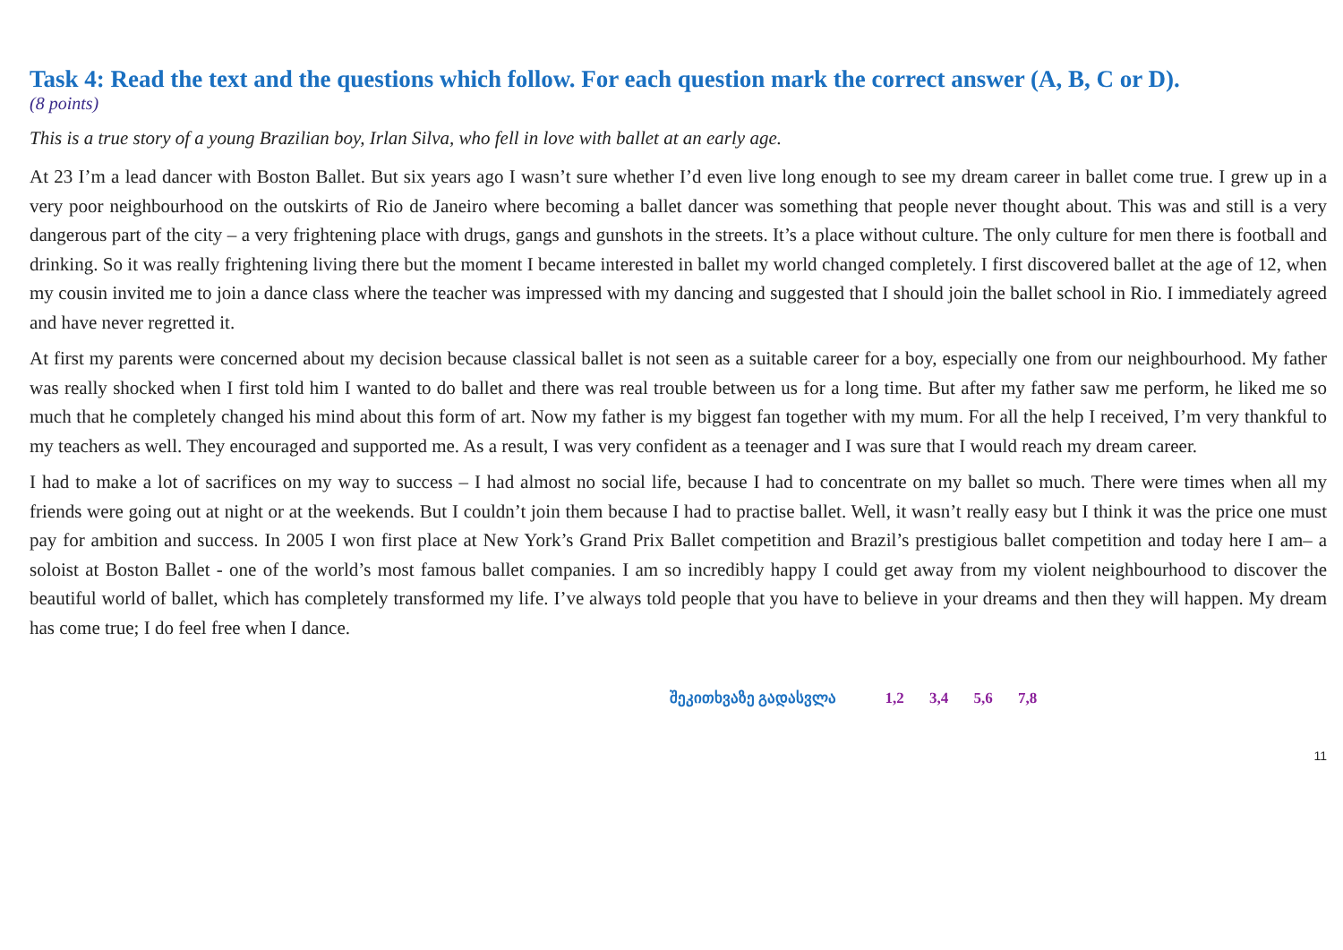Task 4: Read the text and the questions which follow. For each question mark the correct answer (A, B, C or D).
(8 points)
This is a true story of a young Brazilian boy, Irlan Silva, who fell in love with ballet at an early age.
At 23 I’m a lead dancer with Boston Ballet. But six years ago I wasn’t sure whether I’d even live long enough to see my dream career in ballet come true. I grew up in a very poor neighbourhood on the outskirts of Rio de Janeiro where becoming a ballet dancer was something that people never thought about. This was and still is a very dangerous part of the city – a very frightening place with drugs, gangs and gunshots in the streets. It’s a place without culture. The only culture for men there is football and drinking. So it was really frightening living there but the moment I became interested in ballet my world changed completely. I first discovered ballet at the age of 12, when my cousin invited me to join a dance class where the teacher was impressed with my dancing and suggested that I should join the ballet school in Rio. I immediately agreed and have never regretted it.
At first my parents were concerned about my decision because classical ballet is not seen as a suitable career for a boy, especially one from our neighbourhood. My father was really shocked when I first told him I wanted to do ballet and there was real trouble between us for a long time. But after my father saw me perform, he liked me so much that he completely changed his mind about this form of art. Now my father is my biggest fan together with my mum. For all the help I received, I’m very thankful to my teachers as well. They encouraged and supported me. As a result, I was very confident as a teenager and I was sure that I would reach my dream career.
I had to make a lot of sacrifices on my way to success – I had almost no social life, because I had to concentrate on my ballet so much. There were times when all my friends were going out at night or at the weekends. But I couldn’t join them because I had to practise ballet. Well, it wasn’t really easy but I think it was the price one must pay for ambition and success. In 2005 I won first place at New York’s Grand Prix Ballet competition and Brazil’s prestigious ballet competition and today here I am– a soloist at Boston Ballet - one of the world’s most famous ballet companies. I am so incredibly happy I could get away from my violent neighbourhood to discover the beautiful world of ballet, which has completely transformed my life. I’ve always told people that you have to believe in your dreams and then they will happen. My dream has come true; I do feel free when I dance.
შეკითხვაზე გადასვლა 1,2 3,4 5,6 7,8
11